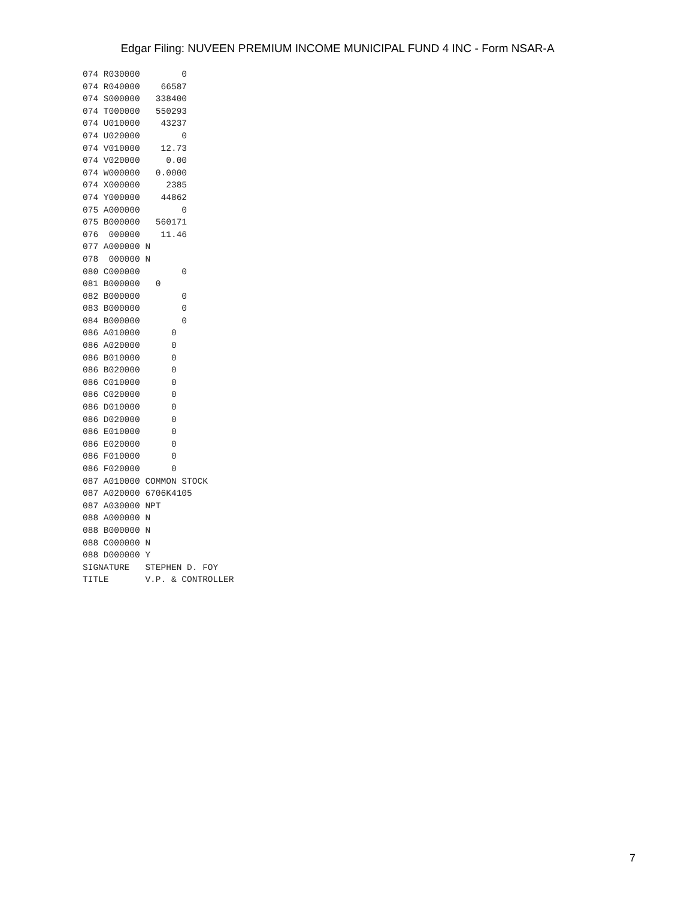Edgar Filing: NUVEEN PREMIUM INCOME MUNICIPAL FUND 4 INC - Form NSAR-A
074 R030000        0
074 R040000    66587
074 S000000   338400
074 T000000   550293
074 U010000    43237
074 U020000        0
074 V010000    12.73
074 V020000     0.00
074 W000000   0.0000
074 X000000     2385
074 Y000000    44862
075 A000000        0
075 B000000   560171
076  000000    11.46
077 A000000 N
078  000000 N
080 C000000        0
081 B000000   0
082 B000000        0
083 B000000        0
084 B000000        0
086 A010000      0
086 A020000      0
086 B010000      0
086 B020000      0
086 C010000      0
086 C020000      0
086 D010000      0
086 D020000      0
086 E010000      0
086 E020000      0
086 F010000      0
086 F020000      0
087 A010000 COMMON STOCK
087 A020000 6706K4105
087 A030000 NPT
088 A000000 N
088 B000000 N
088 C000000 N
088 D000000 Y
SIGNATURE   STEPHEN D. FOY
TITLE       V.P. & CONTROLLER
7